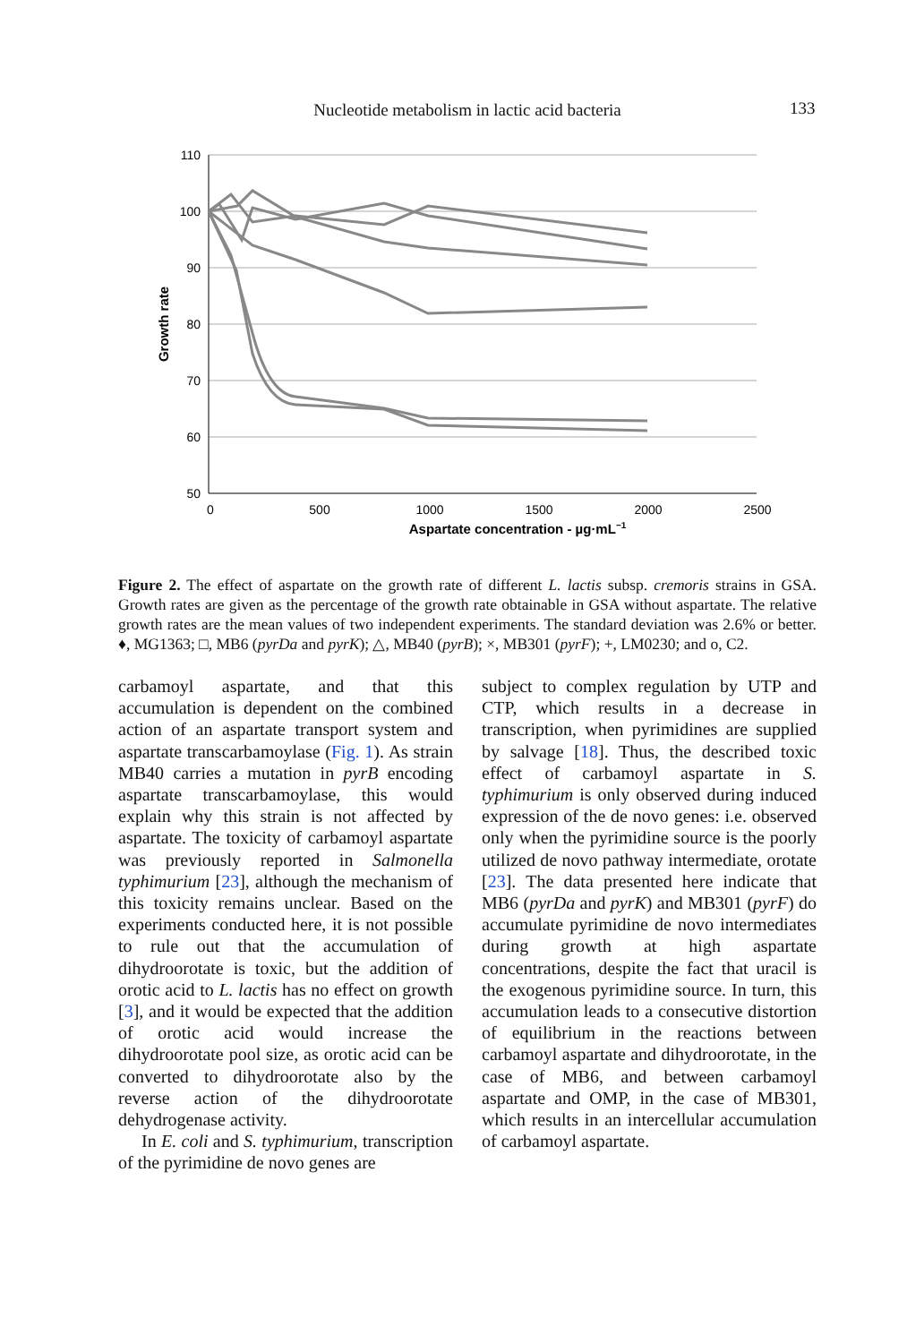Nucleotide metabolism in lactic acid bacteria 133
110
100
90
80
70
60
50
0
500
1000
1500
2000
2500
Aspartate concentration - µg·mL−1
Growth rate
Figure 2. The effect of aspartate on the growth rate of different L. lactis subsp. cremoris strains in GSA. Growth rates are given as the percentage of the growth rate obtainable in GSA without aspartate. The relative growth rates are the mean values of two independent experiments. The standard deviation was 2.6% or better. ♦, MG1363; □, MB6 (pyrDa and pyrK); △, MB40 (pyrB); ×, MB301 (pyrF); +, LM0230; and ο, C2.
carbamoyl aspartate, and that this accumulation is dependent on the combined action of an aspartate transport system and aspartate transcarbamoylase (Fig. 1). As strain MB40 carries a mutation in pyrB encoding aspartate transcarbamoylase, this would explain why this strain is not affected by aspartate. The toxicity of carbamoyl aspartate was previously reported in Salmonella typhimurium [23], although the mechanism of this toxicity remains unclear. Based on the experiments conducted here, it is not possible to rule out that the accumulation of dihydroorotate is toxic, but the addition of orotic acid to L. lactis has no effect on growth [3], and it would be expected that the addition of orotic acid would increase the dihydroorotate pool size, as orotic acid can be converted to dihydroorotate also by the reverse action of the dihydroorotate dehydrogenase activity.
In E. coli and S. typhimurium, transcription of the pyrimidine de novo genes are
subject to complex regulation by UTP and CTP, which results in a decrease in transcription, when pyrimidines are supplied by salvage [18]. Thus, the described toxic effect of carbamoyl aspartate in S. typhimurium is only observed during induced expression of the de novo genes: i.e. observed only when the pyrimidine source is the poorly utilized de novo pathway intermediate, orotate [23]. The data presented here indicate that MB6 (pyrDa and pyrK) and MB301 (pyrF) do accumulate pyrimidine de novo intermediates during growth at high aspartate concentrations, despite the fact that uracil is the exogenous pyrimidine source. In turn, this accumulation leads to a consecutive distortion of equilibrium in the reactions between carbamoyl aspartate and dihydroorotate, in the case of MB6, and between carbamoyl aspartate and OMP, in the case of MB301, which results in an intercellular accumulation of carbamoyl aspartate.